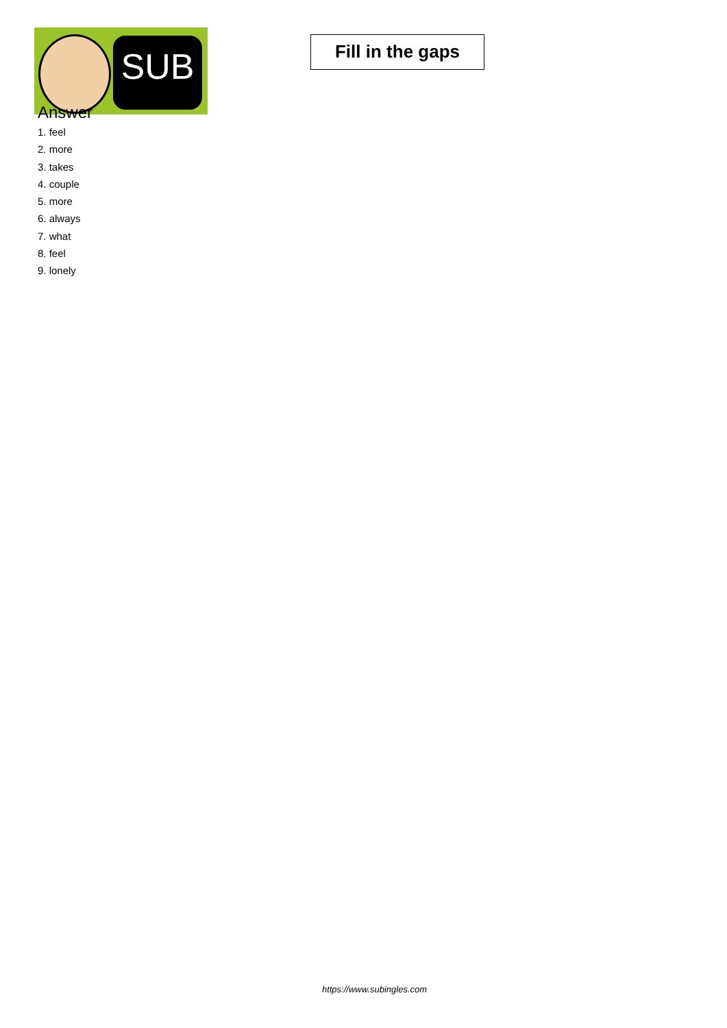SUB
Fill in the gaps
Answer
1. feel
2. more
3. takes
4. couple
5. more
6. always
7. what
8. feel
9. lonely
https://www.subingles.com